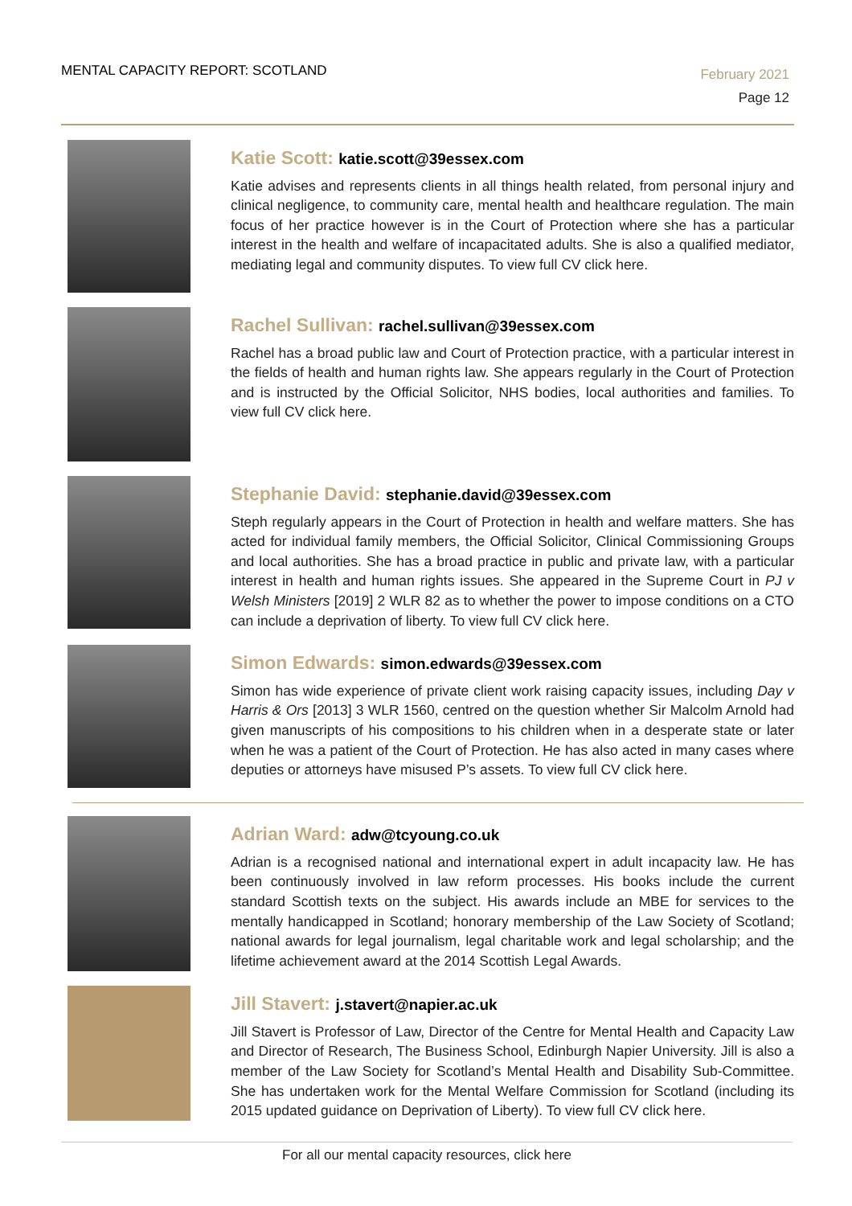MENTAL CAPACITY REPORT: SCOTLAND
February 2021
Page 12
Katie Scott: katie.scott@39essex.com
Katie advises and represents clients in all things health related, from personal injury and clinical negligence, to community care, mental health and healthcare regulation. The main focus of her practice however is in the Court of Protection where she has a particular interest in the health and welfare of incapacitated adults. She is also a qualified mediator, mediating legal and community disputes. To view full CV click here.
Rachel Sullivan: rachel.sullivan@39essex.com
Rachel has a broad public law and Court of Protection practice, with a particular interest in the fields of health and human rights law. She appears regularly in the Court of Protection and is instructed by the Official Solicitor, NHS bodies, local authorities and families. To view full CV click here.
Stephanie David: stephanie.david@39essex.com
Steph regularly appears in the Court of Protection in health and welfare matters. She has acted for individual family members, the Official Solicitor, Clinical Commissioning Groups and local authorities. She has a broad practice in public and private law, with a particular interest in health and human rights issues. She appeared in the Supreme Court in PJ v Welsh Ministers [2019] 2 WLR 82 as to whether the power to impose conditions on a CTO can include a deprivation of liberty. To view full CV click here.
Simon Edwards: simon.edwards@39essex.com
Simon has wide experience of private client work raising capacity issues, including Day v Harris & Ors [2013] 3 WLR 1560, centred on the question whether Sir Malcolm Arnold had given manuscripts of his compositions to his children when in a desperate state or later when he was a patient of the Court of Protection. He has also acted in many cases where deputies or attorneys have misused P’s assets. To view full CV click here.
Adrian Ward: adw@tcyoung.co.uk
Adrian is a recognised national and international expert in adult incapacity law. He has been continuously involved in law reform processes. His books include the current standard Scottish texts on the subject. His awards include an MBE for services to the mentally handicapped in Scotland; honorary membership of the Law Society of Scotland; national awards for legal journalism, legal charitable work and legal scholarship; and the lifetime achievement award at the 2014 Scottish Legal Awards.
Jill Stavert: j.stavert@napier.ac.uk
Jill Stavert is Professor of Law, Director of the Centre for Mental Health and Capacity Law and Director of Research, The Business School, Edinburgh Napier University. Jill is also a member of the Law Society for Scotland’s Mental Health and Disability Sub-Committee. She has undertaken work for the Mental Welfare Commission for Scotland (including its 2015 updated guidance on Deprivation of Liberty). To view full CV click here.
For all our mental capacity resources, click here